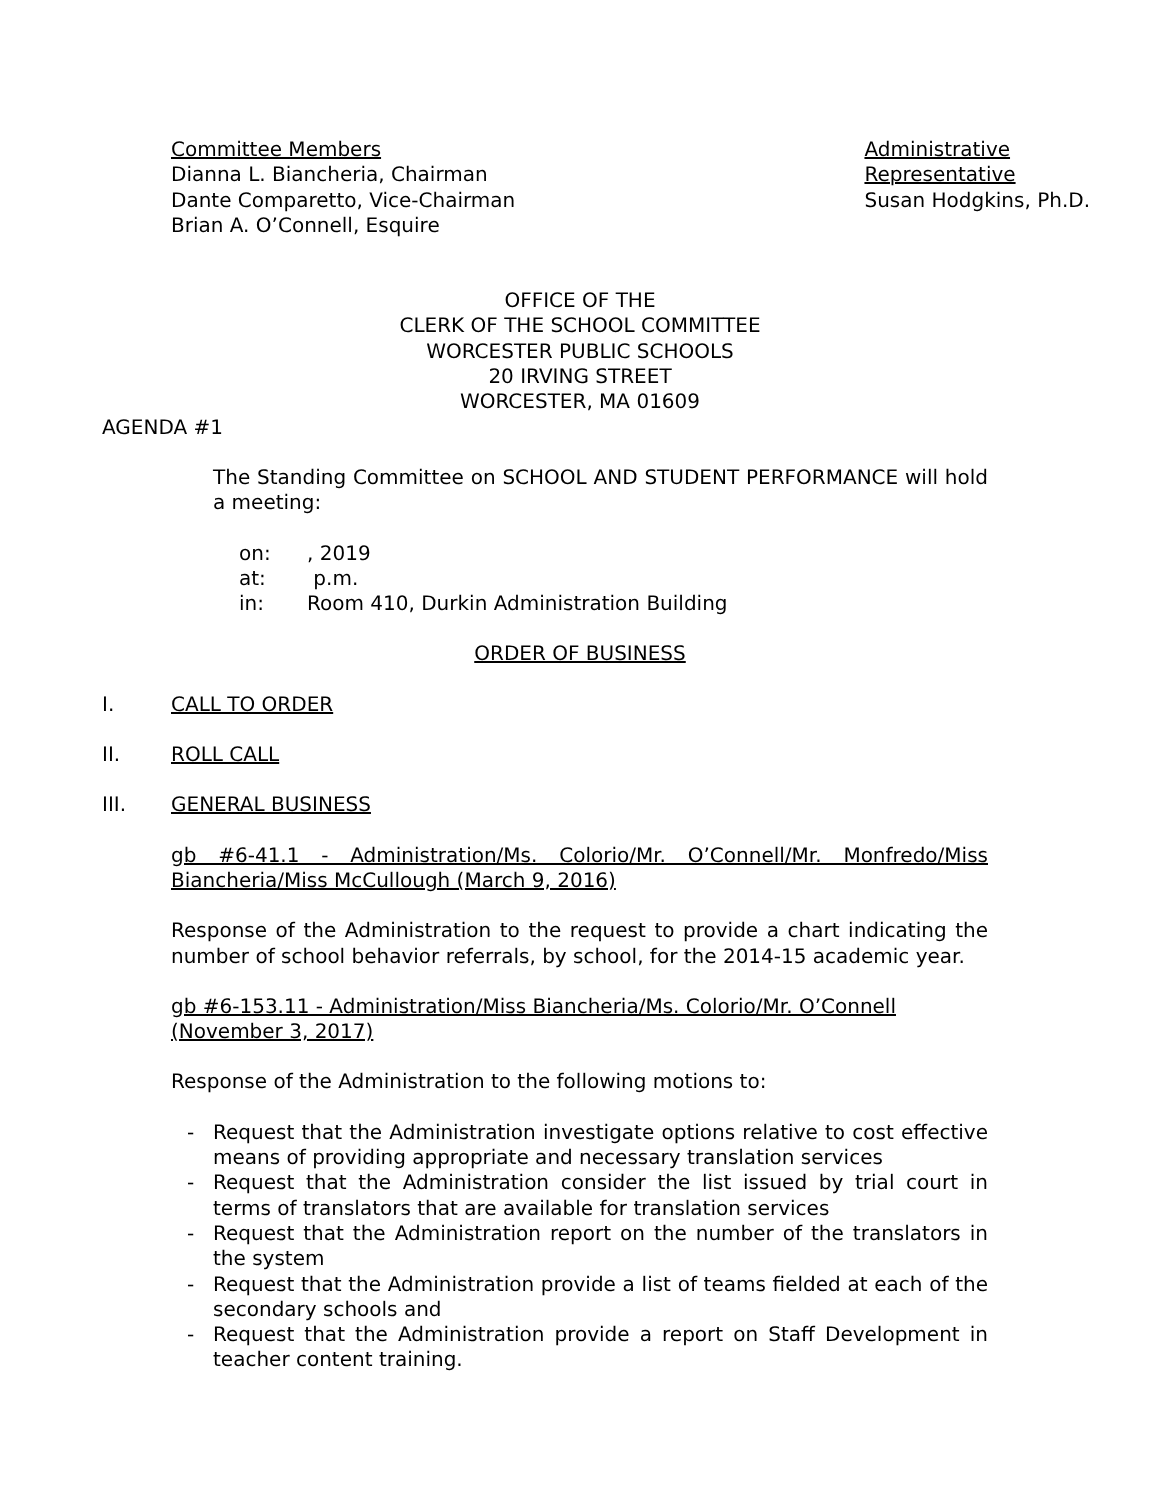Committee Members
Dianna L. Biancheria, Chairman
Dante Comparetto, Vice-Chairman
Brian A. O’Connell, Esquire
Administrative
Representative
Susan Hodgkins, Ph.D.
OFFICE OF THE
CLERK OF THE SCHOOL COMMITTEE
WORCESTER PUBLIC SCHOOLS
20 IRVING STREET
WORCESTER, MA 01609
AGENDA #1
The Standing Committee on SCHOOL AND STUDENT PERFORMANCE will hold a meeting:
on:, 2019
at: p.m.
in: Room 410, Durkin Administration Building
ORDER OF BUSINESS
I. CALL TO ORDER
II. ROLL CALL
III. GENERAL BUSINESS
gb #6-41.1 - Administration/Ms. Colorio/Mr. O’Connell/Mr. Monfredo/Miss Biancheria/Miss McCullough (March 9, 2016)
Response of the Administration to the request to provide a chart indicating the number of school behavior referrals, by school, for the 2014-15 academic year.
gb #6-153.11 - Administration/Miss Biancheria/Ms. Colorio/Mr. O’Connell (November 3, 2017)
Response of the Administration to the following motions to:
- Request that the Administration investigate options relative to cost effective means of providing appropriate and necessary translation services
- Request that the Administration consider the list issued by trial court in terms of translators that are available for translation services
- Request that the Administration report on the number of the translators in the system
- Request that the Administration provide a list of teams fielded at each of the secondary schools and
- Request that the Administration provide a report on Staff Development in teacher content training.